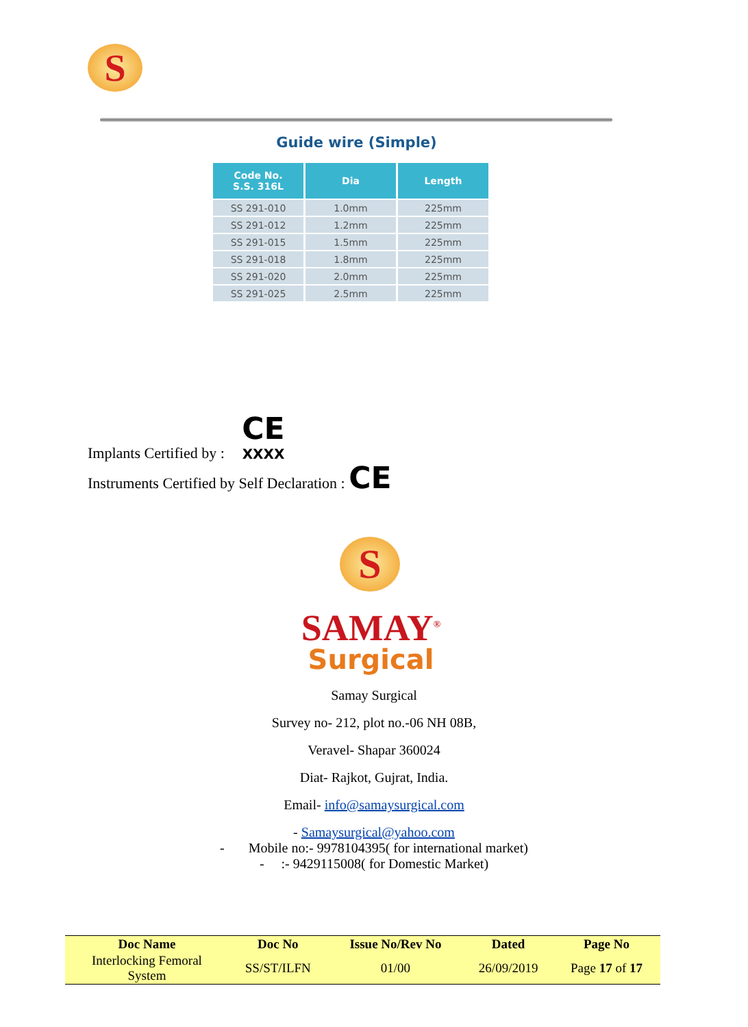S
Guide wire (Simple)
| Code No. S.S. 316L | Dia | Length |
| --- | --- | --- |
| SS 291-010 | 1.0mm | 225mm |
| SS 291-012 | 1.2mm | 225mm |
| SS 291-015 | 1.5mm | 225mm |
| SS 291-018 | 1.8mm | 225mm |
| SS 291-020 | 2.0mm | 225mm |
| SS 291-025 | 2.5mm | 225mm |
Implants Certified by : CE
XXXX
Instruments Certified by Self Declaration : CE
S
SAMAY<sup>®</sup>
Surgical
Samay Surgical
Survey no- 212, plot no.-06 NH 08B,
Veravel- Shapar 360024
Diat- Rajkot, Gujrat, India.
Email- info@samaysurgical.com
- Samaysurgical@yahoo.com
- Mobile no:- 9978104395( for international market)
- :- 9429115008( for Domestic Market)
| Doc Name | Doc No | Issue No/Rev No | Dated | Page No |
| --- | --- | --- | --- | --- |
| Interlocking Femoral System | SS/ST/ILFN | 01/00 | 26/09/2019 | Page 17 of 17 |